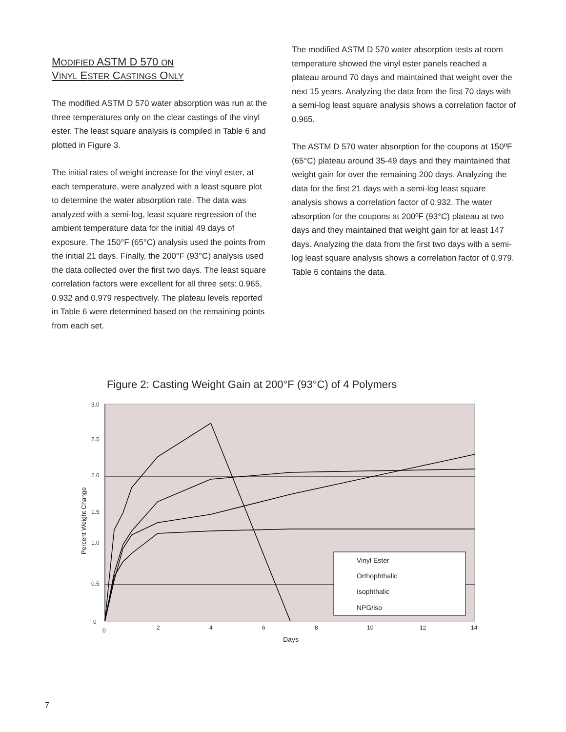MODIFIED ASTM D 570 ON
VINYL ESTER CASTINGS ONLY
The modified ASTM D 570 water absorption was run at the three temperatures only on the clear castings of the vinyl ester. The least square analysis is compiled in Table 6 and plotted in Figure 3.
The initial rates of weight increase for the vinyl ester, at each temperature, were analyzed with a least square plot to determine the water absorption rate. The data was analyzed with a semi-log, least square regression of the ambient temperature data for the initial 49 days of exposure. The 150°F (65°C) analysis used the points from the initial 21 days. Finally, the 200°F (93°C) analysis used the data collected over the first two days. The least square correlation factors were excellent for all three sets: 0.965, 0.932 and 0.979 respectively. The plateau levels reported in Table 6 were determined based on the remaining points from each set.
The modified ASTM D 570 water absorption tests at room temperature showed the vinyl ester panels reached a plateau around 70 days and maintained that weight over the next 15 years. Analyzing the data from the first 70 days with a semi-log least square analysis shows a correlation factor of 0.965.
The ASTM D 570 water absorption for the coupons at 150ºF (65°C) plateau around 35-49 days and they maintained that weight gain for over the remaining 200 days. Analyzing the data for the first 21 days with a semi-log least square analysis shows a correlation factor of 0.932. The water absorption for the coupons at 200ºF (93°C) plateau at two days and they maintained that weight gain for at least 147 days. Analyzing the data from the first two days with a semi-log least square analysis shows a correlation factor of 0.979. Table 6 contains the data.
Figure 2: Casting Weight Gain at 200°F (93°C) of 4 Polymers
3.0
2.5
2.0
1.5
1.0
0.5
0
0
2
4
6
8
10
12
14
Days
Percent Weight Change
Vinyl Ester
Orthophthalic
Isophthalic
NPG/iso
7